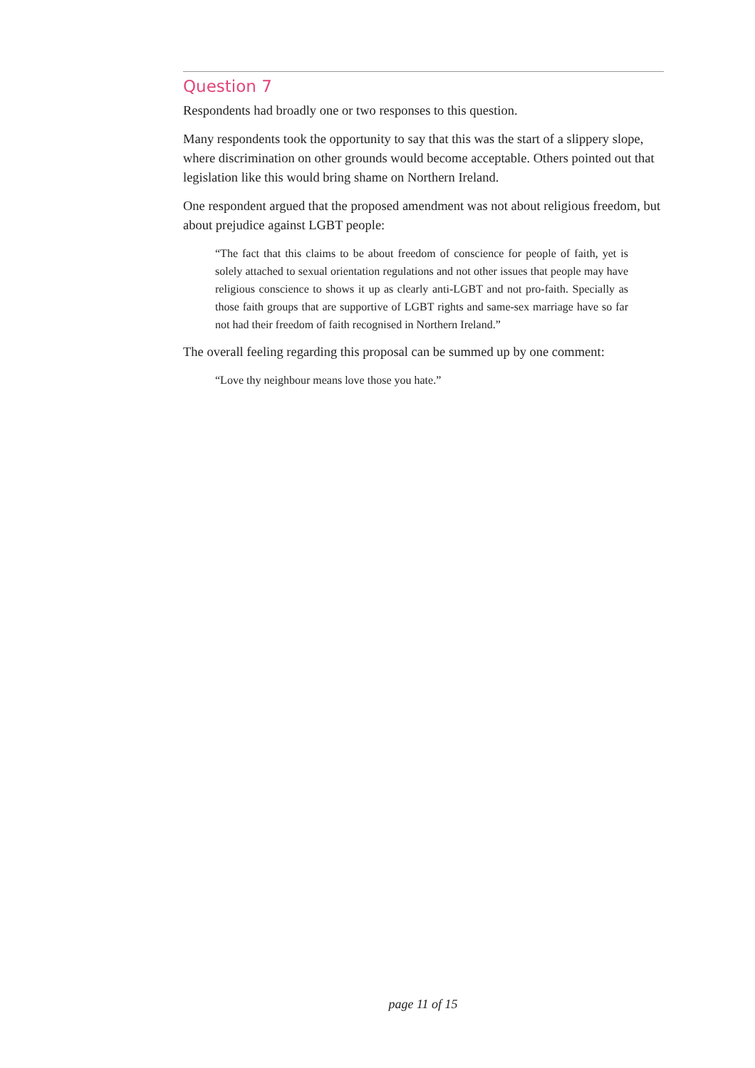Question 7
Respondents had broadly one or two responses to this question.
Many respondents took the opportunity to say that this was the start of a slippery slope, where discrimination on other grounds would become acceptable. Others pointed out that legislation like this would bring shame on Northern Ireland.
One respondent argued that the proposed amendment was not about religious freedom, but about prejudice against LGBT people:
“The fact that this claims to be about freedom of conscience for people of faith, yet is solely attached to sexual orientation regulations and not other issues that people may have religious conscience to shows it up as clearly anti-LGBT and not pro-faith. Specially as those faith groups that are supportive of LGBT rights and same-sex marriage have so far not had their freedom of faith recognised in Northern Ireland.”
The overall feeling regarding this proposal can be summed up by one comment:
“Love thy neighbour means love those you hate.”
page 11 of 15